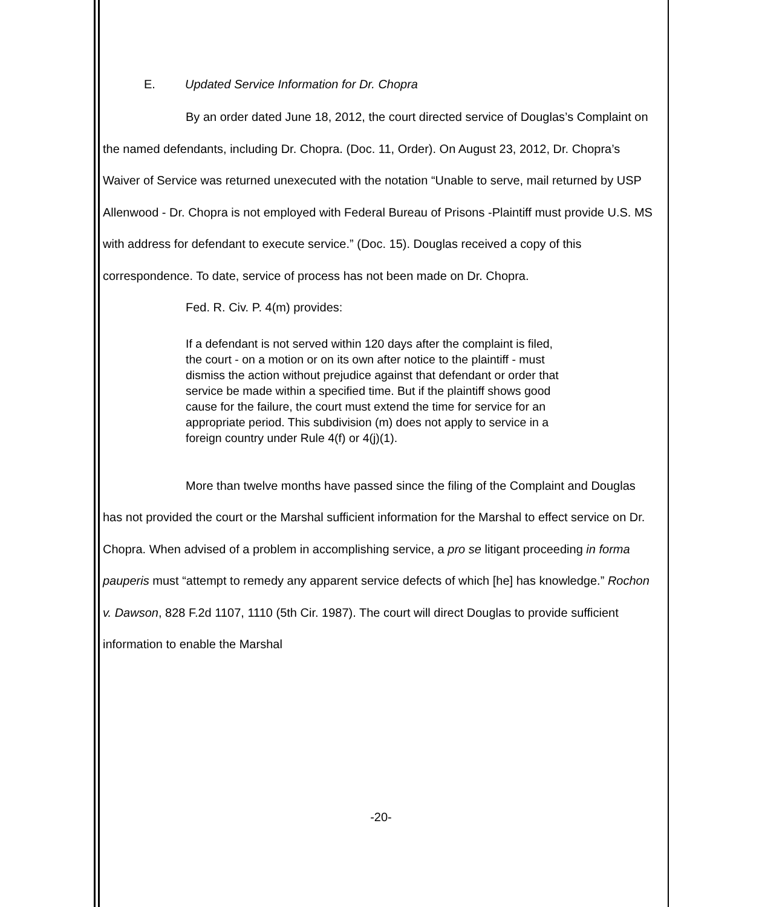E. Updated Service Information for Dr. Chopra
By an order dated June 18, 2012, the court directed service of Douglas’s Complaint on the named defendants, including Dr. Chopra. (Doc. 11, Order). On August 23, 2012, Dr. Chopra’s Waiver of Service was returned unexecuted with the notation “Unable to serve, mail returned by USP Allenwood - Dr. Chopra is not employed with Federal Bureau of Prisons -Plaintiff must provide U.S. MS with address for defendant to execute service.” (Doc. 15). Douglas received a copy of this correspondence. To date, service of process has not been made on Dr. Chopra.
Fed. R. Civ. P. 4(m) provides:
If a defendant is not served within 120 days after the complaint is filed, the court - on a motion or on its own after notice to the plaintiff - must dismiss the action without prejudice against that defendant or order that service be made within a specified time. But if the plaintiff shows good cause for the failure, the court must extend the time for service for an appropriate period. This subdivision (m) does not apply to service in a foreign country under Rule 4(f) or 4(j)(1).
More than twelve months have passed since the filing of the Complaint and Douglas has not provided the court or the Marshal sufficient information for the Marshal to effect service on Dr. Chopra. When advised of a problem in accomplishing service, a pro se litigant proceeding in forma pauperis must “attempt to remedy any apparent service defects of which [he] has knowledge.” Rochon v. Dawson, 828 F.2d 1107, 1110 (5th Cir. 1987). The court will direct Douglas to provide sufficient information to enable the Marshal
-20-